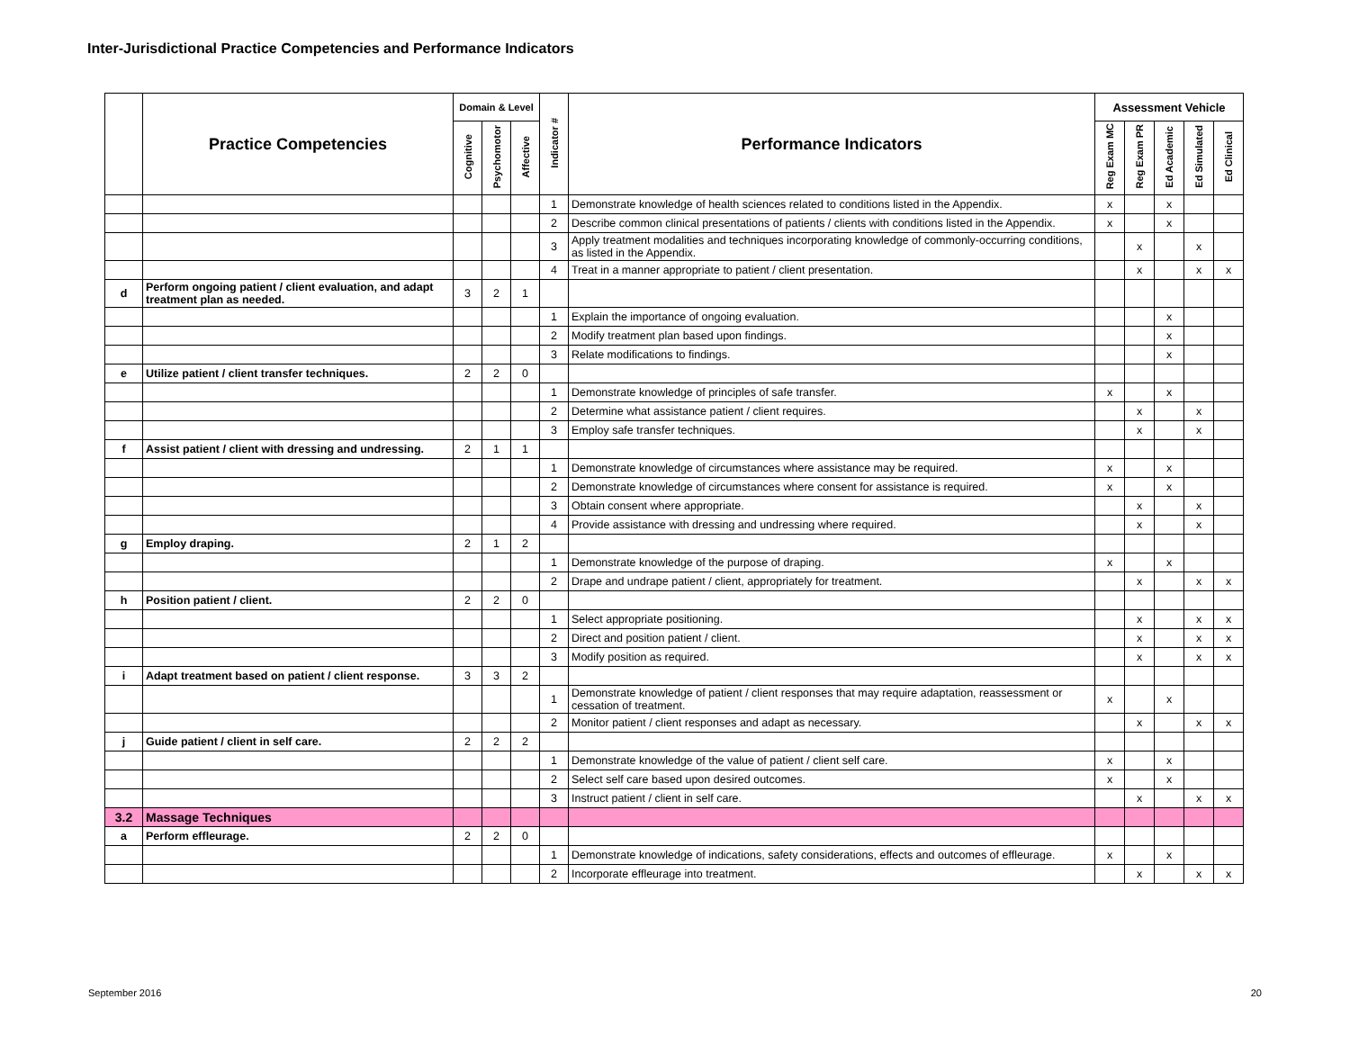Inter-Jurisdictional Practice Competencies and Performance Indicators
| | Practice Competencies | Domain & Level | | | Indicator # | Performance Indicators | Assessment Vehicle | | | | |
| --- | --- | --- | --- | --- | --- | --- | --- | --- | --- | --- | --- |
| | | Cognitive | Psychomotor | Affective | | | Reg Exam MC | Reg Exam PR | Ed Academic | Ed Simulated | Ed Clinical |
| | | | | | 1 | Demonstrate knowledge of health sciences related to conditions listed in the Appendix. | x | | x | | |
| | | | | | 2 | Describe common clinical presentations of patients / clients with conditions listed in the Appendix. | x | | x | | |
| | | | | | 3 | Apply treatment modalities and techniques incorporating knowledge of commonly-occurring conditions, as listed in the Appendix. | | x | | x | |
| | | | | | 4 | Treat in a manner appropriate to patient / client presentation. | | x | | x | x |
| d | Perform ongoing patient / client evaluation, and adapt treatment plan as needed. | 3 | 2 | 1 | | | | | | | |
| | | | | | 1 | Explain the importance of ongoing evaluation. | | | x | | |
| | | | | | 2 | Modify treatment plan based upon findings. | | | x | | |
| | | | | | 3 | Relate modifications to findings. | | | x | | |
| e | Utilize patient / client transfer techniques. | 2 | 2 | 0 | | | | | | | |
| | | | | | 1 | Demonstrate knowledge of principles of safe transfer. | x | | x | | |
| | | | | | 2 | Determine what assistance patient / client requires. | | x | | x | |
| | | | | | 3 | Employ safe transfer techniques. | | x | | x | |
| f | Assist patient / client with dressing and undressing. | 2 | 1 | 1 | | | | | | | |
| | | | | | 1 | Demonstrate knowledge of circumstances where assistance may be required. | x | | x | | |
| | | | | | 2 | Demonstrate knowledge of circumstances where consent for assistance is required. | x | | x | | |
| | | | | | 3 | Obtain consent where appropriate. | | x | | x | |
| | | | | | 4 | Provide assistance with dressing and undressing where required. | | x | | x | |
| g | Employ draping. | 2 | 1 | 2 | | | | | | | |
| | | | | | 1 | Demonstrate knowledge of the purpose of draping. | x | | x | | |
| | | | | | 2 | Drape and undrape patient / client, appropriately for treatment. | | x | | x | x |
| h | Position patient / client. | 2 | 2 | 0 | | | | | | | |
| | | | | | 1 | Select appropriate positioning. | | x | | x | x |
| | | | | | 2 | Direct and position patient / client. | | x | | x | x |
| | | | | | 3 | Modify position as required. | | x | | x | x |
| i | Adapt treatment based on patient / client response. | 3 | 3 | 2 | | | | | | | |
| | | | | | 1 | Demonstrate knowledge of patient / client responses that may require adaptation, reassessment or cessation of treatment. | x | | x | | |
| | | | | | 2 | Monitor patient / client responses and adapt as necessary. | | x | | x | x |
| j | Guide patient / client in self care. | 2 | 2 | 2 | | | | | | | |
| | | | | | 1 | Demonstrate knowledge of the value of patient / client self care. | x | | x | | |
| | | | | | 2 | Select self care based upon desired outcomes. | x | | x | | |
| | | | | | 3 | Instruct patient / client in self care. | | x | | x | x |
| 3.2 | Massage Techniques | | | | | | | | | | |
| a | Perform effleurage. | 2 | 2 | 0 | | | | | | | |
| | | | | | 1 | Demonstrate knowledge of indications, safety considerations, effects and outcomes of effleurage. | x | | x | | |
| | | | | | 2 | Incorporate effleurage into treatment. | | x | | x | x |
September 2016 20